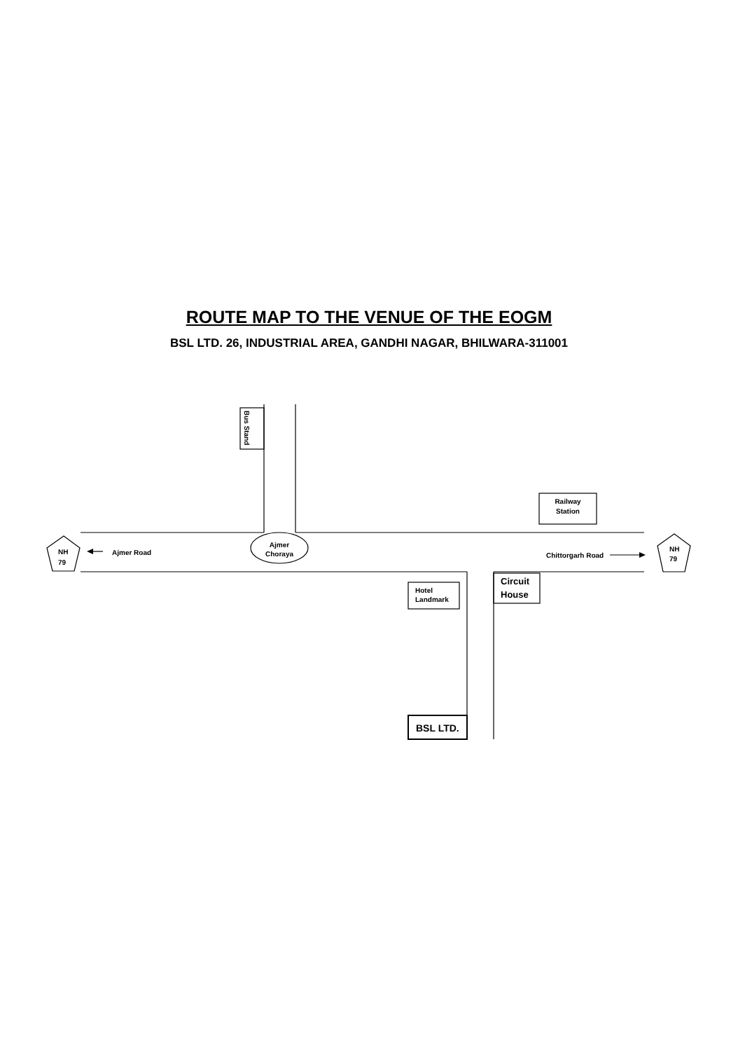ROUTE MAP TO THE VENUE OF THE EOGM
BSL LTD. 26, INDUSTRIAL AREA, GANDHI NAGAR, BHILWARA-311001
Bus Stand
Railway
Station
Ajmer
Choraya
Ajmer Road
Chittorgarh Road
NH
79
NH
79
Hotel
Landmark
Circuit
House
BSL LTD.